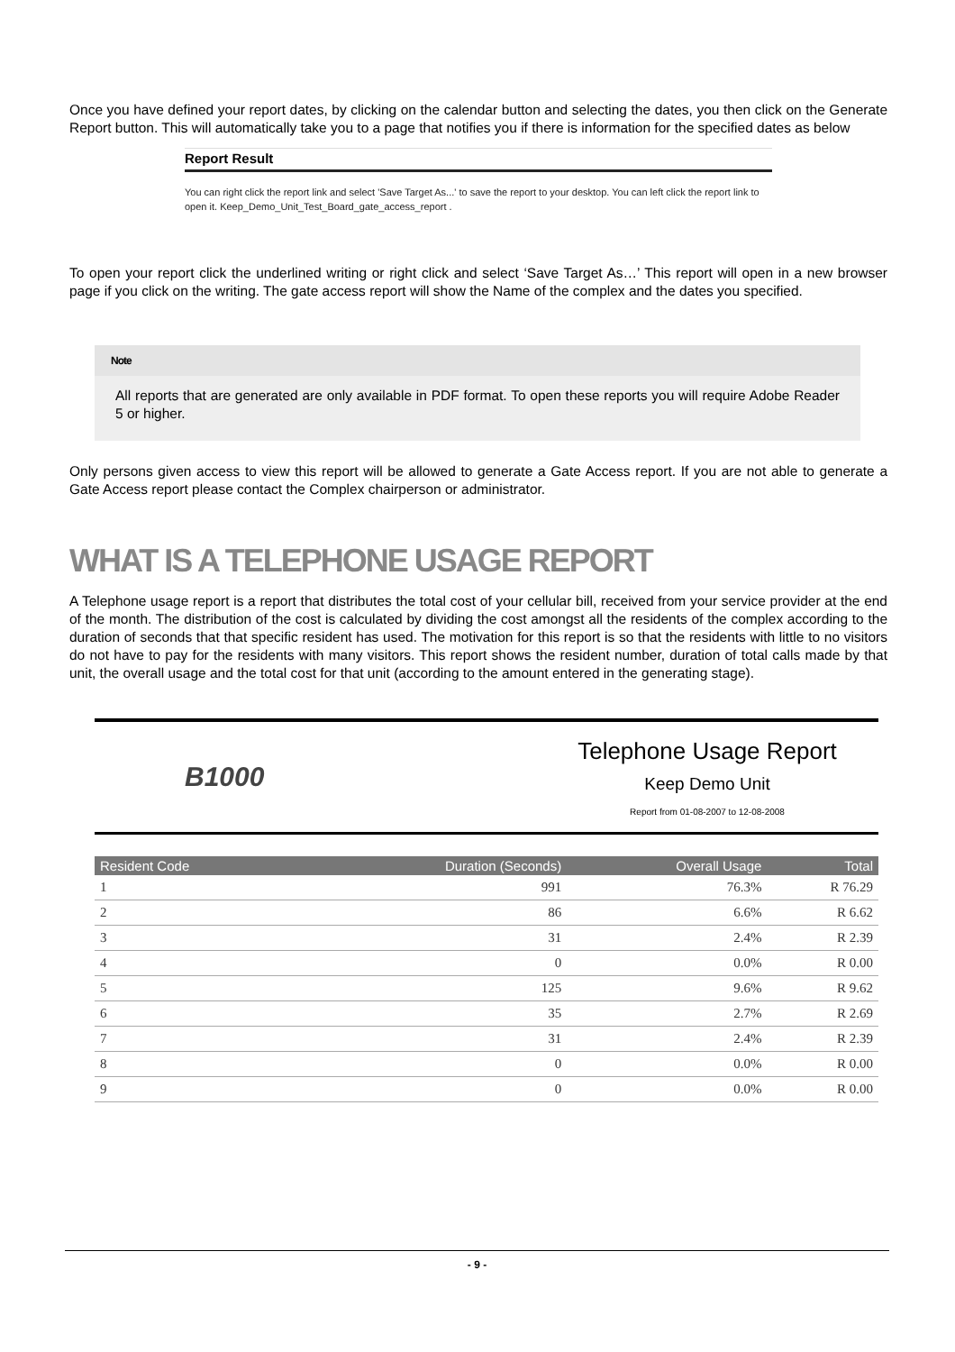Once you have defined your report dates, by clicking on the calendar button and selecting the dates, you then click on the Generate Report button. This will automatically take you to a page that notifies you if there is information for the specified dates as below
Report Result
You can right click the report link and select 'Save Target As...' to save the report to your desktop. You can left click the report link to open it. Keep_Demo_Unit_Test_Board_gate_access_report .
To open your report click the underlined writing or right click and select ‘Save Target As…’ This report will open in a new browser page if you click on the writing. The gate access report will show the Name of the complex and the dates you specified.
Note
All reports that are generated are only available in PDF format. To open these reports you will require Adobe Reader 5 or higher.
Only persons given access to view this report will be allowed to generate a Gate Access report. If you are not able to generate a Gate Access report please contact the Complex chairperson or administrator.
WHAT IS A TELEPHONE USAGE REPORT
A Telephone usage report is a report that distributes the total cost of your cellular bill, received from your service provider at the end of the month. The distribution of the cost is calculated by dividing the cost amongst all the residents of the complex according to the duration of seconds that that specific resident has used. The motivation for this report is so that the residents with little to no visitors do not have to pay for the residents with many visitors. This report shows the resident number, duration of total calls made by that unit, the overall usage and the total cost for that unit (according to the amount entered in the generating stage).
B1000
Telephone Usage Report
Keep Demo Unit
Report from 01-08-2007 to 12-08-2008
| Resident Code | Duration (Seconds) | Overall Usage | Total |
| --- | --- | --- | --- |
| 1 | 991 | 76.3% | R 76.29 |
| 2 | 86 | 6.6% | R 6.62 |
| 3 | 31 | 2.4% | R 2.39 |
| 4 | 0 | 0.0% | R 0.00 |
| 5 | 125 | 9.6% | R 9.62 |
| 6 | 35 | 2.7% | R 2.69 |
| 7 | 31 | 2.4% | R 2.39 |
| 8 | 0 | 0.0% | R 0.00 |
| 9 | 0 | 0.0% | R 0.00 |
- 9 -